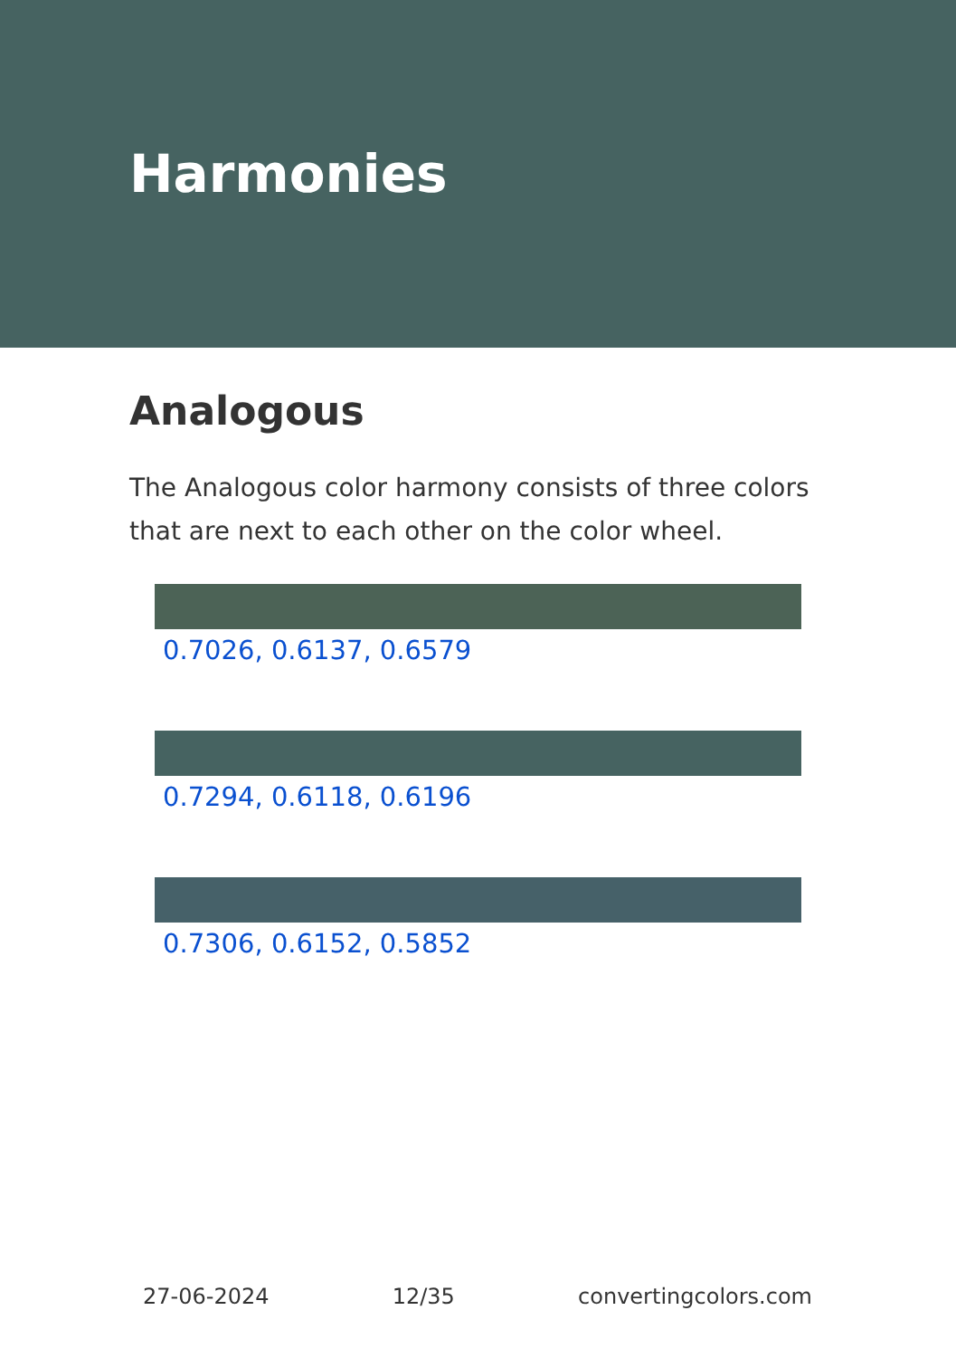Harmonies
Analogous
The Analogous color harmony consists of three colors that are next to each other on the color wheel.
0.7026, 0.6137, 0.6579
0.7294, 0.6118, 0.6196
0.7306, 0.6152, 0.5852
27-06-2024 12/35 convertingcolors.com